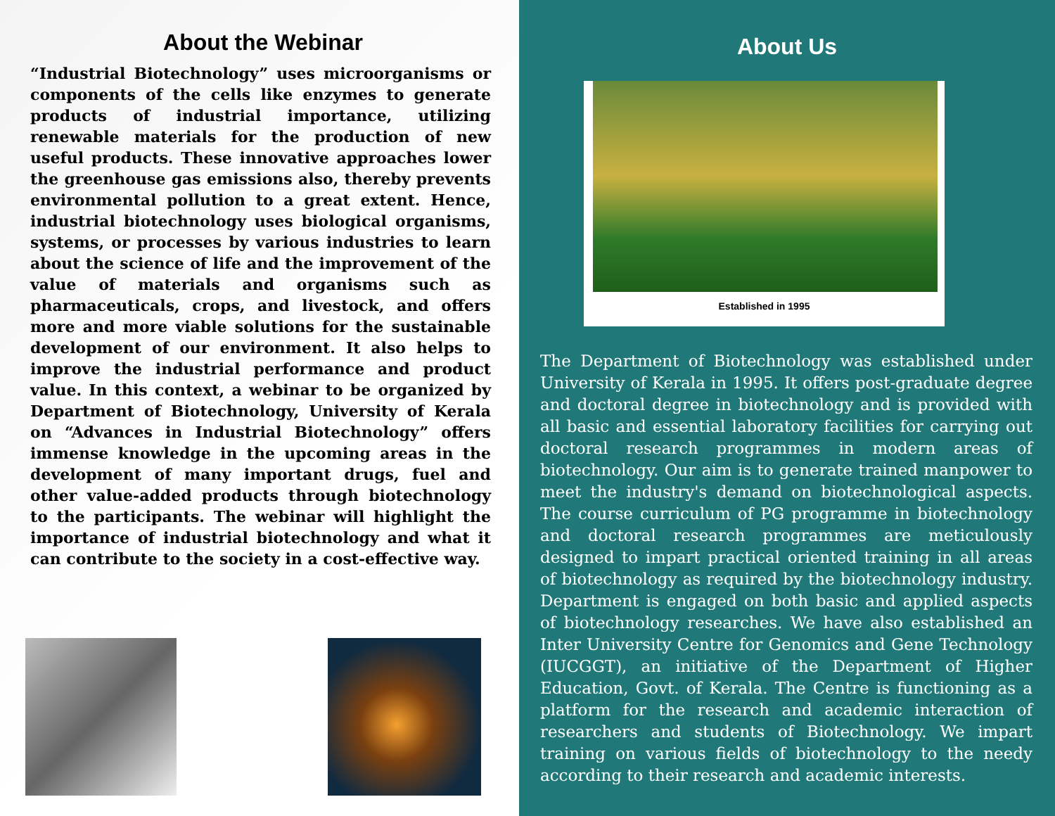About the Webinar
“Industrial Biotechnology” uses microorganisms or components of the cells like enzymes to generate products of industrial importance, utilizing renewable materials for the production of new useful products. These innovative approaches lower the greenhouse gas emissions also, thereby prevents environmental pollution to a great extent. Hence, industrial biotechnology uses biological organisms, systems, or processes by various industries to learn about the science of life and the improvement of the value of materials and organisms such as pharmaceuticals, crops, and livestock, and offers more and more viable solutions for the sustainable development of our environment. It also helps to improve the industrial performance and product value. In this context, a webinar to be organized by Department of Biotechnology, University of Kerala on “Advances in Industrial Biotechnology” offers immense knowledge in the upcoming areas in the development of many important drugs, fuel and other value-added products through biotechnology to the participants. The webinar will highlight the importance of industrial biotechnology and what it can contribute to the society in a cost-effective way.
About Us
Established in 1995
The Department of Biotechnology was established under University of Kerala in 1995. It offers post-graduate degree and doctoral degree in biotechnology and is provided with all basic and essential laboratory facilities for carrying out doctoral research programmes in modern areas of biotechnology. Our aim is to generate trained manpower to meet the industry's demand on biotechnological aspects. The course curriculum of PG programme in biotechnology and doctoral research programmes are meticulously designed to impart practical oriented training in all areas of biotechnology as required by the biotechnology industry. Department is engaged on both basic and applied aspects of biotechnology researches. We have also established an Inter University Centre for Genomics and Gene Technology (IUCGGT), an initiative of the Department of Higher Education, Govt. of Kerala. The Centre is functioning as a platform for the research and academic interaction of researchers and students of Biotechnology. We impart training on various fields of biotechnology to the needy according to their research and academic interests.